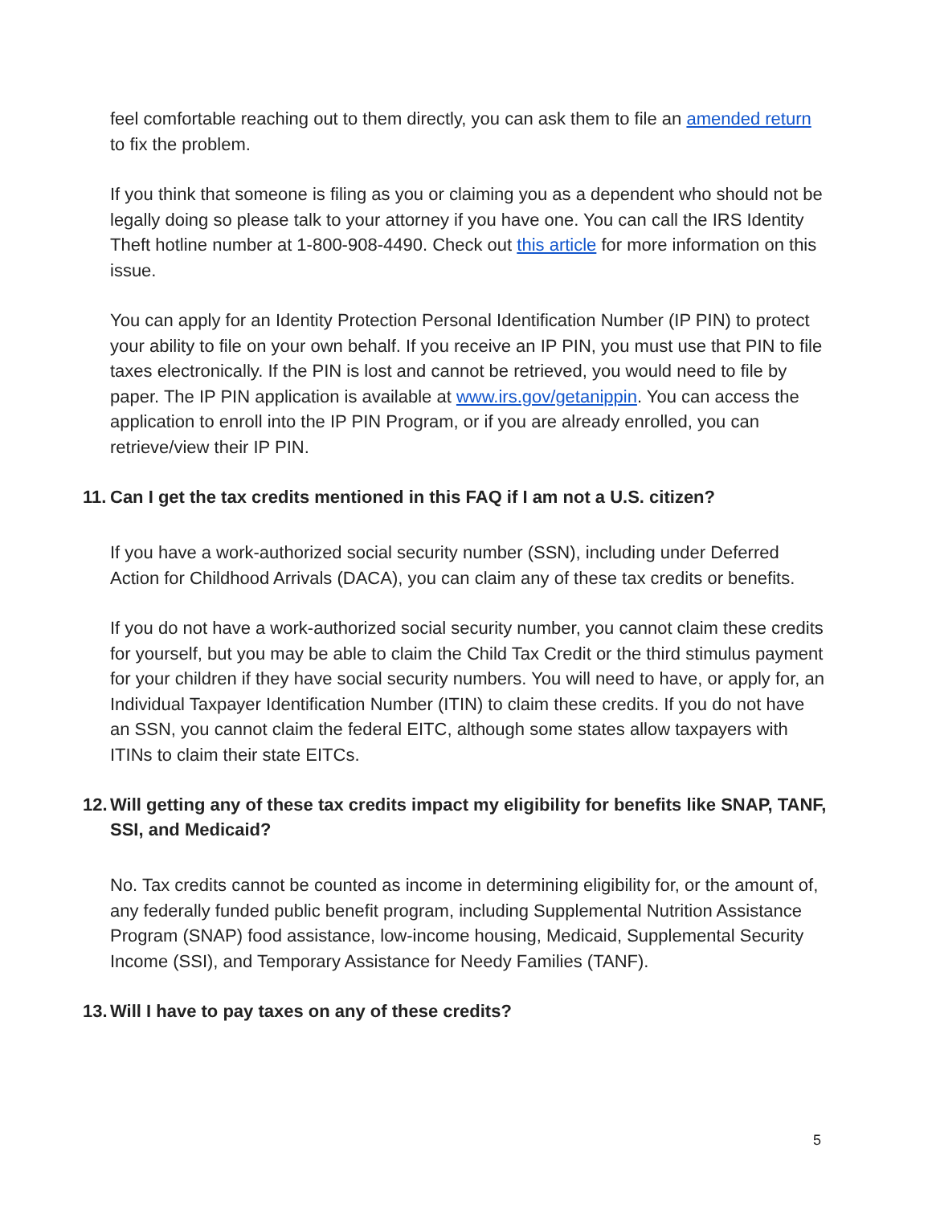feel comfortable reaching out to them directly, you can ask them to file an amended return to fix the problem.
If you think that someone is filing as you or claiming you as a dependent who should not be legally doing so please talk to your attorney if you have one. You can call the IRS Identity Theft hotline number at 1-800-908-4490. Check out this article for more information on this issue.
You can apply for an Identity Protection Personal Identification Number (IP PIN) to protect your ability to file on your own behalf. If you receive an IP PIN, you must use that PIN to file taxes electronically. If the PIN is lost and cannot be retrieved, you would need to file by paper. The IP PIN application is available at www.irs.gov/getanippin. You can access the application to enroll into the IP PIN Program, or if you are already enrolled, you can retrieve/view their IP PIN.
11. Can I get the tax credits mentioned in this FAQ if I am not a U.S. citizen?
If you have a work-authorized social security number (SSN), including under Deferred Action for Childhood Arrivals (DACA), you can claim any of these tax credits or benefits.
If you do not have a work-authorized social security number, you cannot claim these credits for yourself, but you may be able to claim the Child Tax Credit or the third stimulus payment for your children if they have social security numbers. You will need to have, or apply for, an Individual Taxpayer Identification Number (ITIN) to claim these credits. If you do not have an SSN, you cannot claim the federal EITC, although some states allow taxpayers with ITINs to claim their state EITCs.
12. Will getting any of these tax credits impact my eligibility for benefits like SNAP, TANF, SSI, and Medicaid?
No. Tax credits cannot be counted as income in determining eligibility for, or the amount of, any federally funded public benefit program, including Supplemental Nutrition Assistance Program (SNAP) food assistance, low-income housing, Medicaid, Supplemental Security Income (SSI), and Temporary Assistance for Needy Families (TANF).
13. Will I have to pay taxes on any of these credits?
5